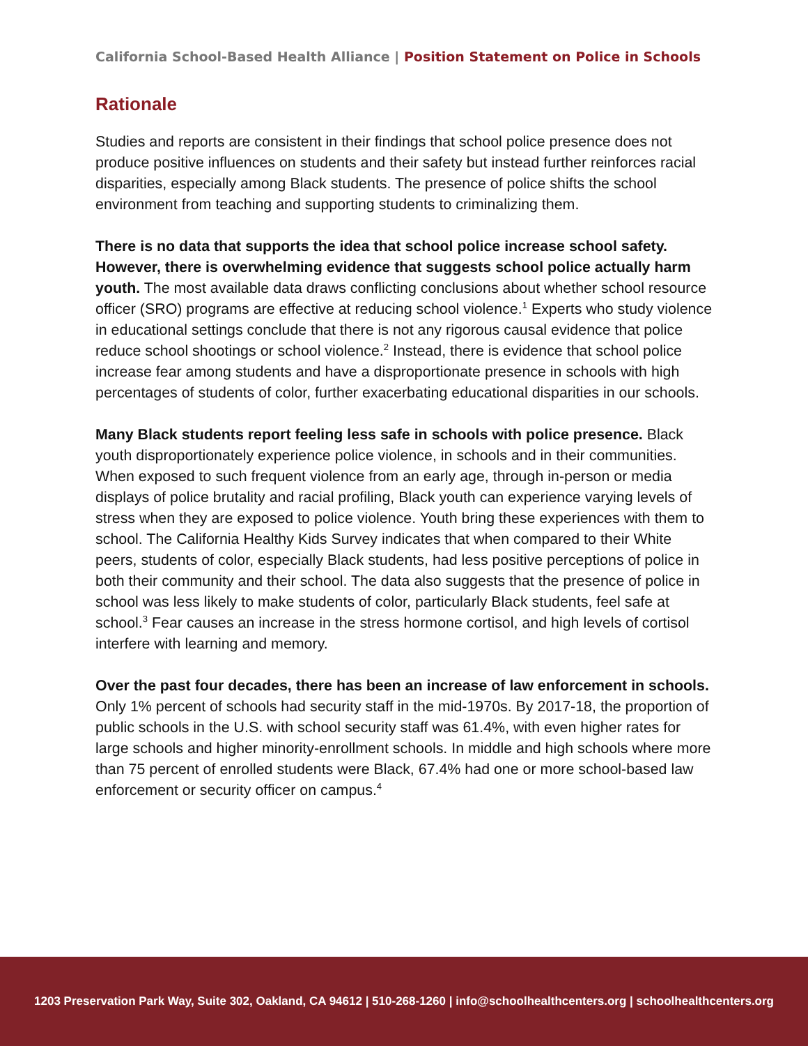California School-Based Health Alliance | Position Statement on Police in Schools
Rationale
Studies and reports are consistent in their findings that school police presence does not produce positive influences on students and their safety but instead further reinforces racial disparities, especially among Black students. The presence of police shifts the school environment from teaching and supporting students to criminalizing them.
There is no data that supports the idea that school police increase school safety. However, there is overwhelming evidence that suggests school police actually harm youth. The most available data draws conflicting conclusions about whether school resource officer (SRO) programs are effective at reducing school violence.<sup>1</sup> Experts who study violence in educational settings conclude that there is not any rigorous causal evidence that police reduce school shootings or school violence.<sup>2</sup> Instead, there is evidence that school police increase fear among students and have a disproportionate presence in schools with high percentages of students of color, further exacerbating educational disparities in our schools.
Many Black students report feeling less safe in schools with police presence. Black youth disproportionately experience police violence, in schools and in their communities. When exposed to such frequent violence from an early age, through in-person or media displays of police brutality and racial profiling, Black youth can experience varying levels of stress when they are exposed to police violence. Youth bring these experiences with them to school. The California Healthy Kids Survey indicates that when compared to their White peers, students of color, especially Black students, had less positive perceptions of police in both their community and their school. The data also suggests that the presence of police in school was less likely to make students of color, particularly Black students, feel safe at school.<sup>3</sup> Fear causes an increase in the stress hormone cortisol, and high levels of cortisol interfere with learning and memory.
Over the past four decades, there has been an increase of law enforcement in schools. Only 1% percent of schools had security staff in the mid-1970s. By 2017-18, the proportion of public schools in the U.S. with school security staff was 61.4%, with even higher rates for large schools and higher minority-enrollment schools. In middle and high schools where more than 75 percent of enrolled students were Black, 67.4% had one or more school-based law enforcement or security officer on campus.<sup>4</sup>
1203 Preservation Park Way, Suite 302, Oakland, CA 94612 | 510-268-1260 | info@schoolhealthcenters.org | schoolhealthcenters.org